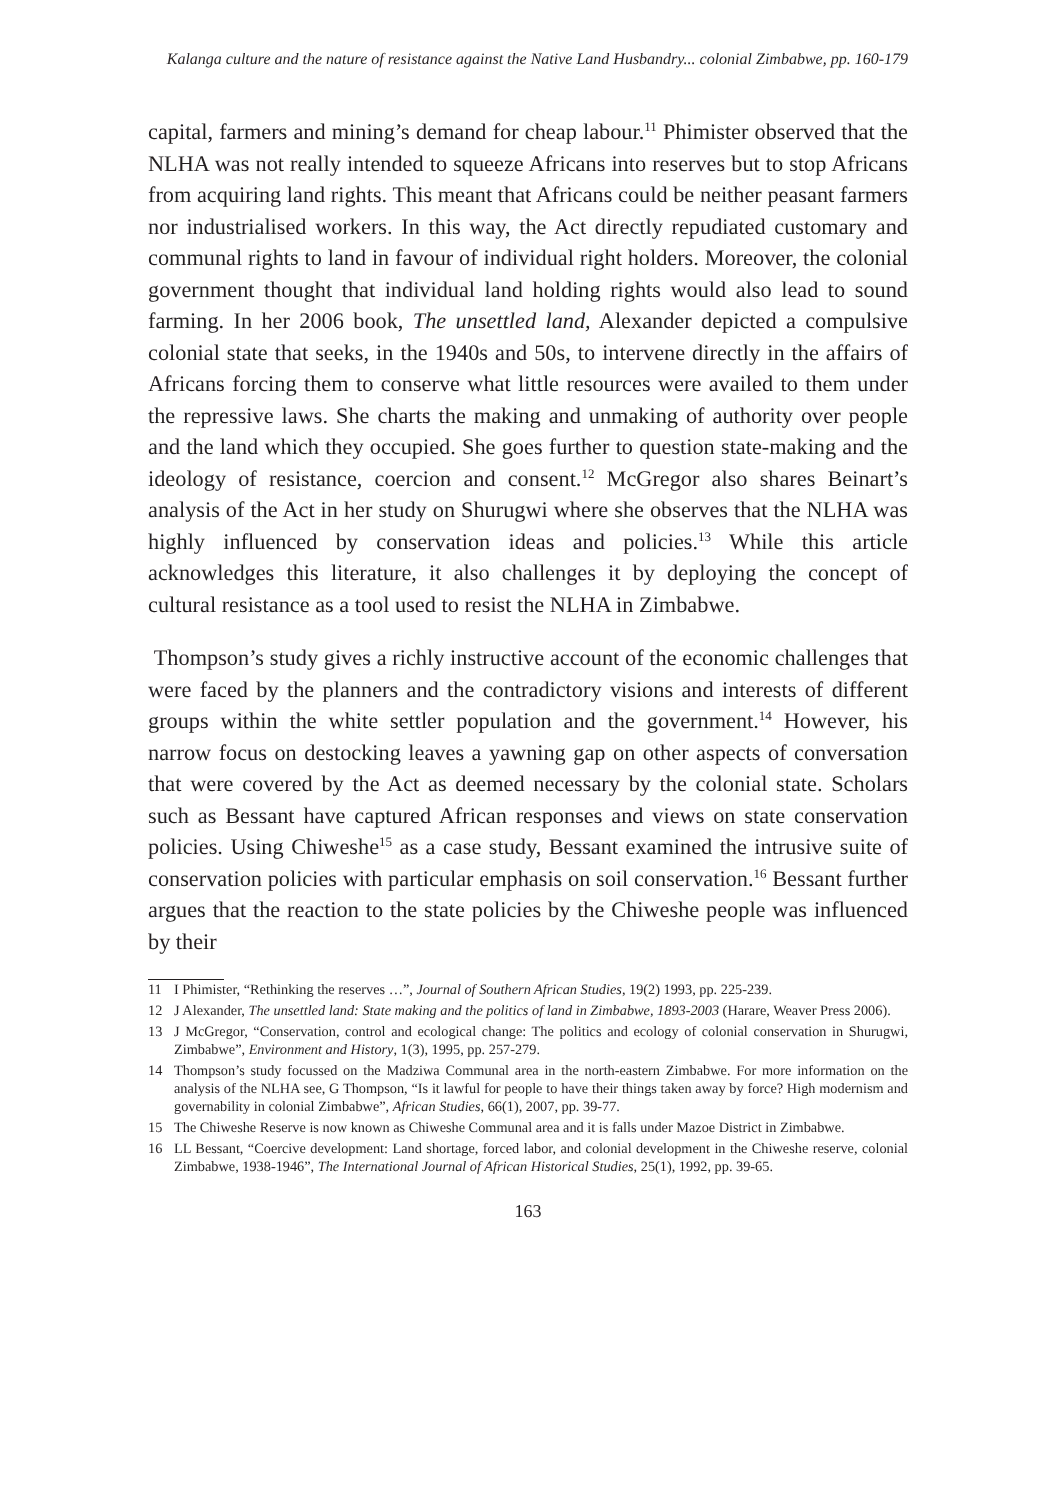Kalanga culture and the nature of resistance against the Native Land Husbandry... colonial Zimbabwe, pp. 160-179
capital, farmers and mining’s demand for cheap labour.<sup>11</sup> Phimister observed that the NLHA was not really intended to squeeze Africans into reserves but to stop Africans from acquiring land rights. This meant that Africans could be neither peasant farmers nor industrialised workers. In this way, the Act directly repudiated customary and communal rights to land in favour of individual right holders. Moreover, the colonial government thought that individual land holding rights would also lead to sound farming. In her 2006 book, The unsettled land, Alexander depicted a compulsive colonial state that seeks, in the 1940s and 50s, to intervene directly in the affairs of Africans forcing them to conserve what little resources were availed to them under the repressive laws. She charts the making and unmaking of authority over people and the land which they occupied. She goes further to question state-making and the ideology of resistance, coercion and consent.<sup>12</sup> McGregor also shares Beinart’s analysis of the Act in her study on Shurugwi where she observes that the NLHA was highly influenced by conservation ideas and policies.<sup>13</sup> While this article acknowledges this literature, it also challenges it by deploying the concept of cultural resistance as a tool used to resist the NLHA in Zimbabwe.
Thompson’s study gives a richly instructive account of the economic challenges that were faced by the planners and the contradictory visions and interests of different groups within the white settler population and the government.<sup>14</sup> However, his narrow focus on destocking leaves a yawning gap on other aspects of conversation that were covered by the Act as deemed necessary by the colonial state. Scholars such as Bessant have captured African responses and views on state conservation policies. Using Chiweshe<sup>15</sup> as a case study, Bessant examined the intrusive suite of conservation policies with particular emphasis on soil conservation.<sup>16</sup> Bessant further argues that the reaction to the state policies by the Chiweshe people was influenced by their
11 I Phimister, “Rethinking the reserves …”, Journal of Southern African Studies, 19(2) 1993, pp. 225-239.
12 J Alexander, The unsettled land: State making and the politics of land in Zimbabwe, 1893-2003 (Harare, Weaver Press 2006).
13 J McGregor, “Conservation, control and ecological change: The politics and ecology of colonial conservation in Shurugwi, Zimbabwe”, Environment and History, 1(3), 1995, pp. 257-279.
14 Thompson’s study focussed on the Madziwa Communal area in the north-eastern Zimbabwe. For more information on the analysis of the NLHA see, G Thompson, “Is it lawful for people to have their things taken away by force? High modernism and governability in colonial Zimbabwe”, African Studies, 66(1), 2007, pp. 39-77.
15 The Chiweshe Reserve is now known as Chiweshe Communal area and it is falls under Mazoe District in Zimbabwe.
16 LL Bessant, “Coercive development: Land shortage, forced labor, and colonial development in the Chiweshe reserve, colonial Zimbabwe, 1938-1946”, The International Journal of African Historical Studies, 25(1), 1992, pp. 39-65.
163